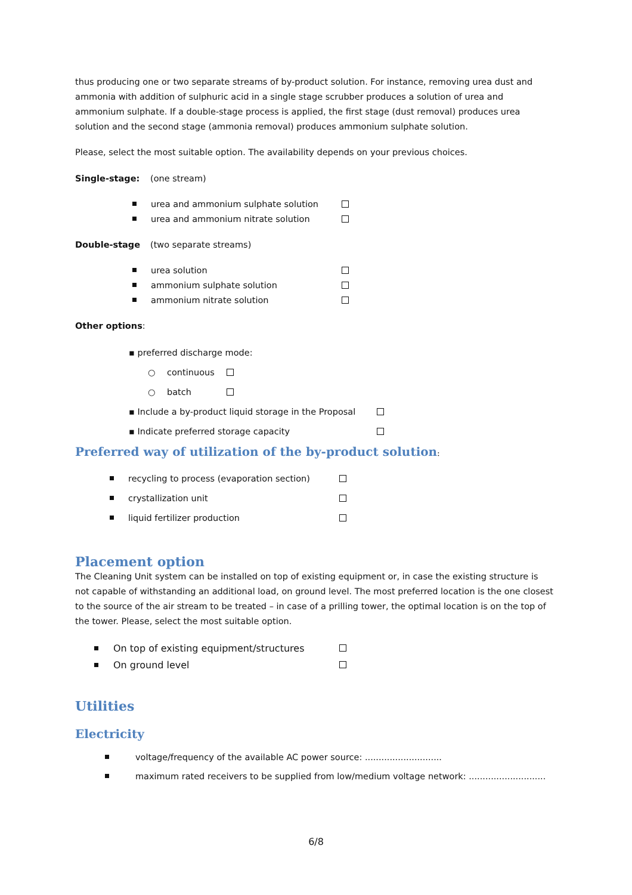thus producing one or two separate streams of by-product solution. For instance, removing urea dust and ammonia with addition of sulphuric acid in a single stage scrubber produces a solution of urea and ammonium sulphate. If a double-stage process is applied, the first stage (dust removal) produces urea solution and the second stage (ammonia removal) produces ammonium sulphate solution.
Please, select the most suitable option. The availability depends on your previous choices.
Single-stage: (one stream)
urea and ammonium sulphate solution
urea and ammonium nitrate solution
Double-stage (two separate streams)
urea solution
ammonium sulphate solution
ammonium nitrate solution
Other options:
▪ preferred discharge mode:
○ continuous
○ batch
▪ Include a by-product liquid storage in the Proposal
▪ Indicate preferred storage capacity
Preferred way of utilization of the by-product solution:
recycling to process (evaporation section)
crystallization unit
liquid fertilizer production
Placement option
The Cleaning Unit system can be installed on top of existing equipment or, in case the existing structure is not capable of withstanding an additional load, on ground level. The most preferred location is the one closest to the source of the air stream to be treated – in case of a prilling tower, the optimal location is on the top of the tower. Please, select the most suitable option.
On top of existing equipment/structures
On ground level
Utilities
Electricity
voltage/frequency of the available AC power source: ............................
maximum rated receivers to be supplied from low/medium voltage network: ............................
6/8